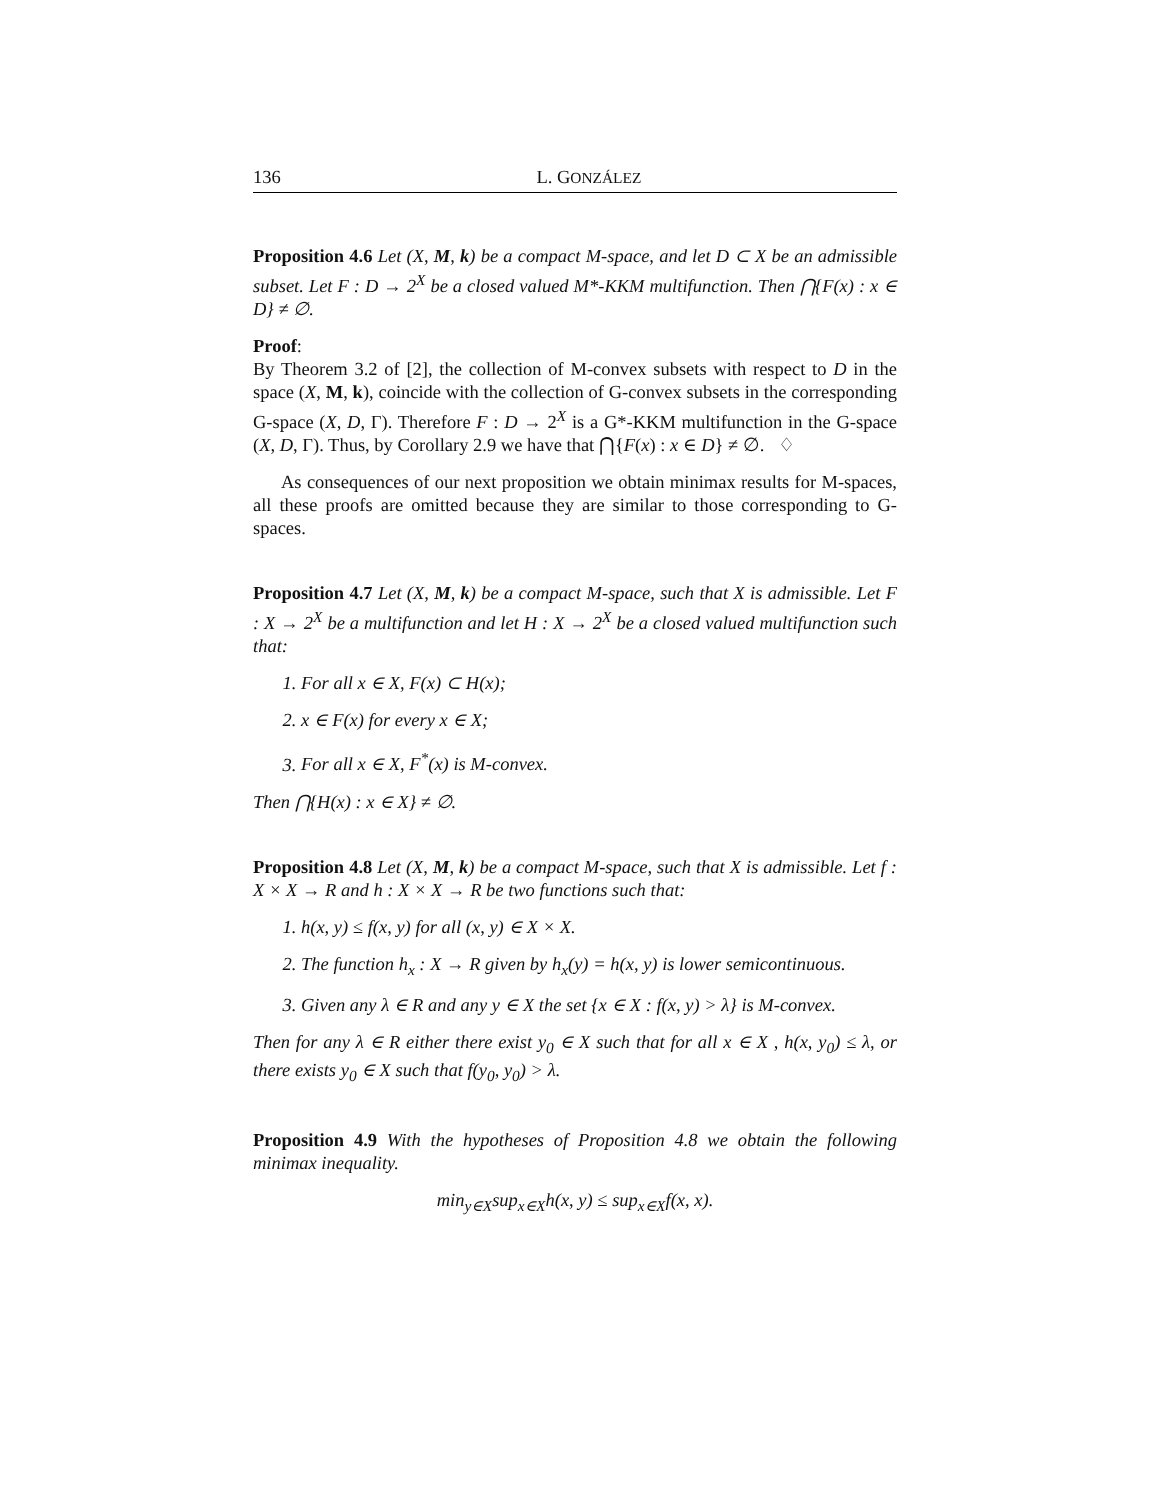136 L. GONZÁLEZ
Proposition 4.6 Let (X, M, k) be a compact M-space, and let D ⊂ X be an admissible subset. Let F : D → 2<sup>X</sup> be a closed valued M*-KKM multifunction. Then ⋂{F(x) : x ∈ D} ≠ ∅.
Proof:
By Theorem 3.2 of [2], the collection of M-convex subsets with respect to D in the space (X, M, k), coincide with the collection of G-convex subsets in the corresponding G-space (X, D, Γ). Therefore F : D → 2<sup>X</sup> is a G*-KKM multifunction in the G-space (X, D, Γ). Thus, by Corollary 2.9 we have that ⋂{F(x) : x ∈ D} ≠ ∅. ♢
As consequences of our next proposition we obtain minimax results for M-spaces, all these proofs are omitted because they are similar to those corresponding to G-spaces.
Proposition 4.7 Let (X, M, k) be a compact M-space, such that X is admissible. Let F : X → 2<sup>X</sup> be a multifunction and let H : X → 2<sup>X</sup> be a closed valued multifunction such that:
1. For all x ∈ X, F(x) ⊂ H(x);
2. x ∈ F(x) for every x ∈ X;
3. For all x ∈ X, F<sup>*</sup>(x) is M-convex.
Then ⋂{H(x) : x ∈ X} ≠ ∅.
Proposition 4.8 Let (X, M, k) be a compact M-space, such that X is admissible. Let f : X × X → R and h : X × X → R be two functions such that:
1. h(x, y) ≤ f(x, y) for all (x, y) ∈ X × X.
2. The function h<sub>x</sub> : X → R given by h<sub>x</sub>(y) = h(x, y) is lower semicontinuous.
3. Given any λ ∈ R and any y ∈ X the set {x ∈ X : f(x, y) > λ} is M-convex.
Then for any λ ∈ R either there exist y<sub>0</sub> ∈ X such that for all x ∈ X , h(x, y<sub>0</sub>) ≤ λ, or there exists y<sub>0</sub> ∈ X such that f(y<sub>0</sub>, y<sub>0</sub>) > λ.
Proposition 4.9 With the hypotheses of Proposition 4.8 we obtain the following minimax inequality.
min<sub>y∈X</sub>sup<sub>x∈X</sub>h(x, y) ≤ sup<sub>x∈X</sub>f(x, x).